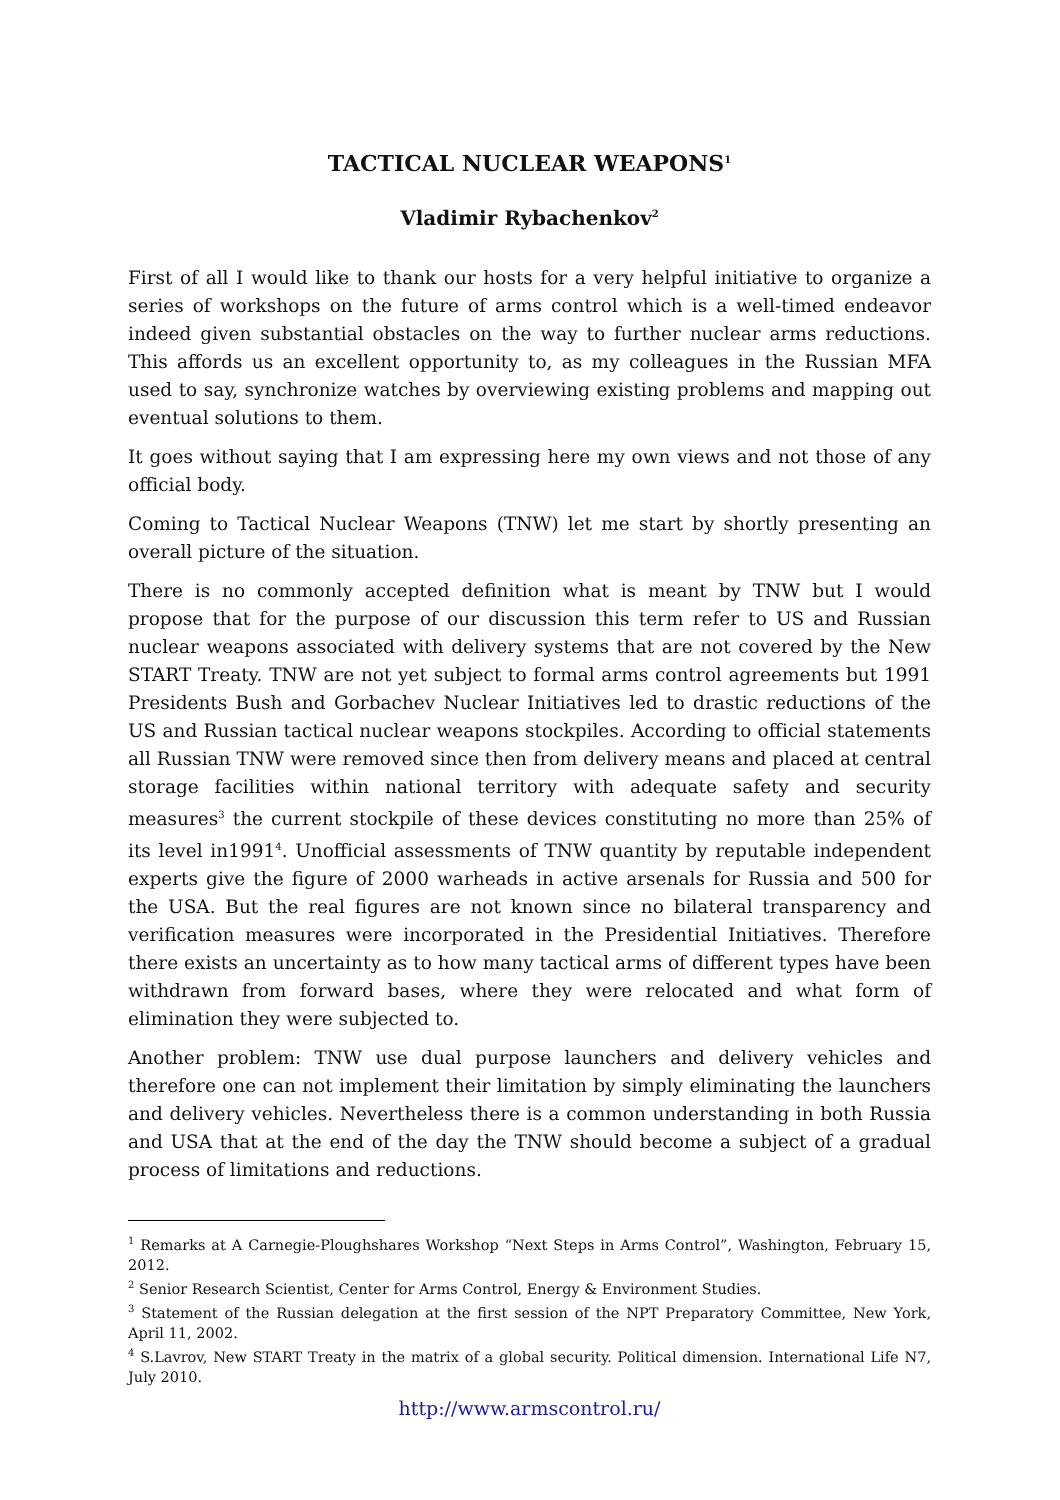TACTICAL NUCLEAR WEAPONS<sup>1</sup>
Vladimir Rybachenkov<sup>2</sup>
First of all I would like to thank our hosts for a very helpful initiative to organize a series of workshops on the future of arms control which is a well-timed endeavor indeed given substantial obstacles on the way to further nuclear arms reductions. This affords us an excellent opportunity to, as my colleagues in the Russian MFA used to say, synchronize watches by overviewing existing problems and mapping out eventual solutions to them.
It goes without saying that I am expressing here my own views and not those of any official body.
Coming to Tactical Nuclear Weapons (TNW) let me start by shortly presenting an overall picture of the situation.
There is no commonly accepted definition what is meant by TNW but I would propose that for the purpose of our discussion this term refer to US and Russian nuclear weapons associated with delivery systems that are not covered by the New START Treaty. TNW are not yet subject to formal arms control agreements but 1991 Presidents Bush and Gorbachev Nuclear Initiatives led to drastic reductions of the US and Russian tactical nuclear weapons stockpiles. According to official statements all Russian TNW were removed since then from delivery means and placed at central storage facilities within national territory with adequate safety and security measures<sup>3</sup> the current stockpile of these devices constituting no more than 25% of its level in1991<sup>4</sup>. Unofficial assessments of TNW quantity by reputable independent experts give the figure of 2000 warheads in active arsenals for Russia and 500 for the USA. But the real figures are not known since no bilateral transparency and verification measures were incorporated in the Presidential Initiatives. Therefore there exists an uncertainty as to how many tactical arms of different types have been withdrawn from forward bases, where they were relocated and what form of elimination they were subjected to.
Another problem: TNW use dual purpose launchers and delivery vehicles and therefore one can not implement their limitation by simply eliminating the launchers and delivery vehicles. Nevertheless there is a common understanding in both Russia and USA that at the end of the day the TNW should become a subject of a gradual process of limitations and reductions.
<sup>1</sup> Remarks at A Carnegie-Ploughshares Workshop “Next Steps in Arms Control”, Washington, February 15, 2012.
<sup>2</sup> Senior Research Scientist, Center for Arms Control, Energy & Environment Studies.
<sup>3</sup> Statement of the Russian delegation at the first session of the NPT Preparatory Committee, New York, April 11, 2002.
<sup>4</sup> S.Lavrov, New START Treaty in the matrix of a global security. Political dimension. International Life N7, July 2010.
http://www.armscontrol.ru/